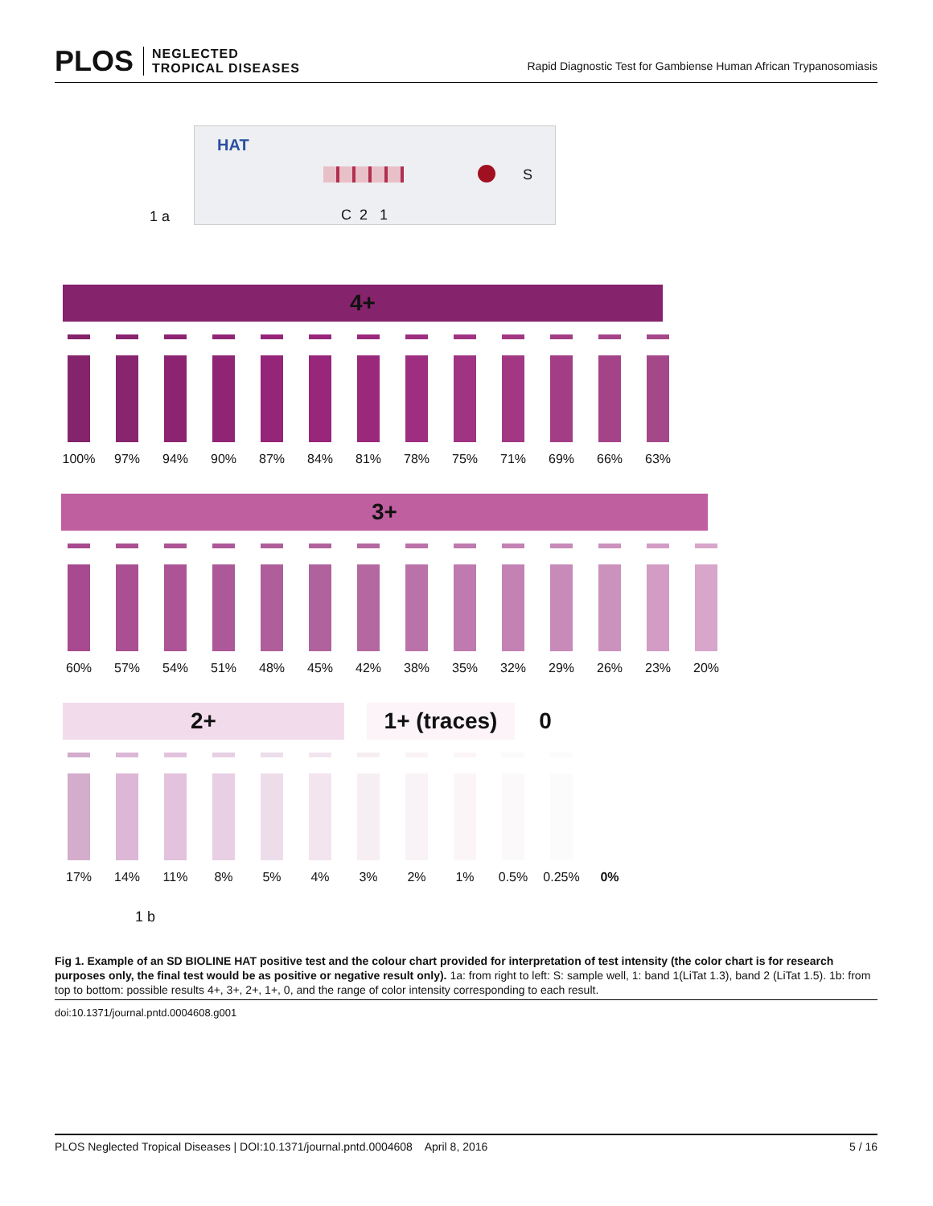PLOS NEGLECTED
TROPICAL DISEASES
Rapid Diagnostic Test for Gambiense Human African Trypanosomiasis
1 a
HAT
S
C 2 1
4+
100% 97% 94% 90% 87% 84% 81% 78% 75% 71% 69% 66% 63%
3+
60% 57% 54% 51% 48% 45% 42% 38% 35% 32% 29% 26% 23% 20%
2+ 1+ (traces)
0
17% 14% 11% 8% 5% 4% 3% 2% 1% 0.5% 0.25%
0%
1 b
Fig 1. Example of an SD BIOLINE HAT positive test and the colour chart provided for interpretation of test intensity (the color chart is for research purposes only, the final test would be as positive or negative result only). 1a: from right to left: S: sample well, 1: band 1(LiTat 1.3), band 2 (LiTat 1.5). 1b: from top to bottom: possible results 4+, 3+, 2+, 1+, 0, and the range of color intensity corresponding to each result.
doi:10.1371/journal.pntd.0004608.g001
PLOS Neglected Tropical Diseases | DOI:10.1371/journal.pntd.0004608 April 8, 2016 5 / 16